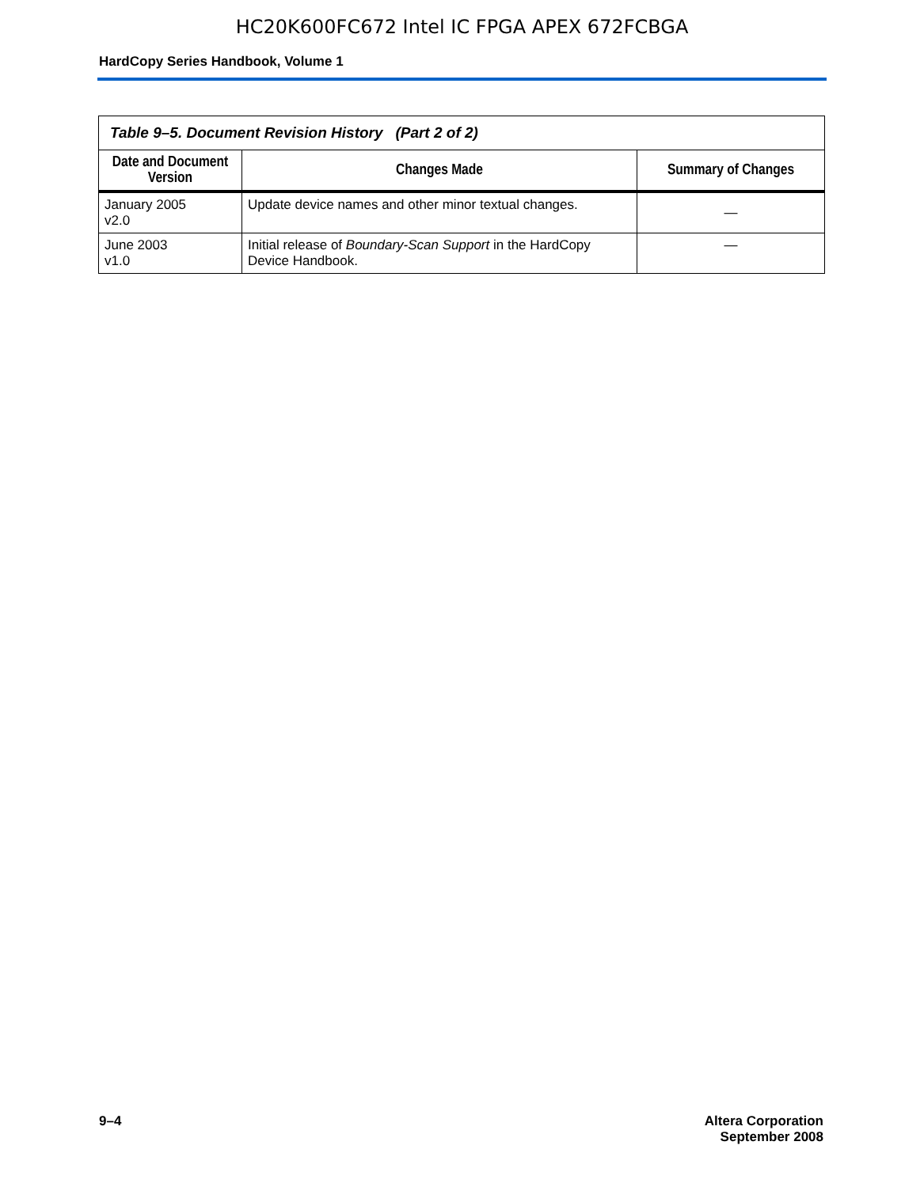HC20K600FC672 Intel IC FPGA APEX 672FCBGA
HardCopy Series Handbook, Volume 1
| Table 9–5. Document Revision History (Part 2 of 2) | | |
| Date and Document Version | Changes Made | Summary of Changes |
| January 2005 v2.0 | Update device names and other minor textual changes. | — |
| June 2003 v1.0 | Initial release of Boundary-Scan Support in the HardCopy Device Handbook. | — |
9–4 Altera Corporation
September 2008